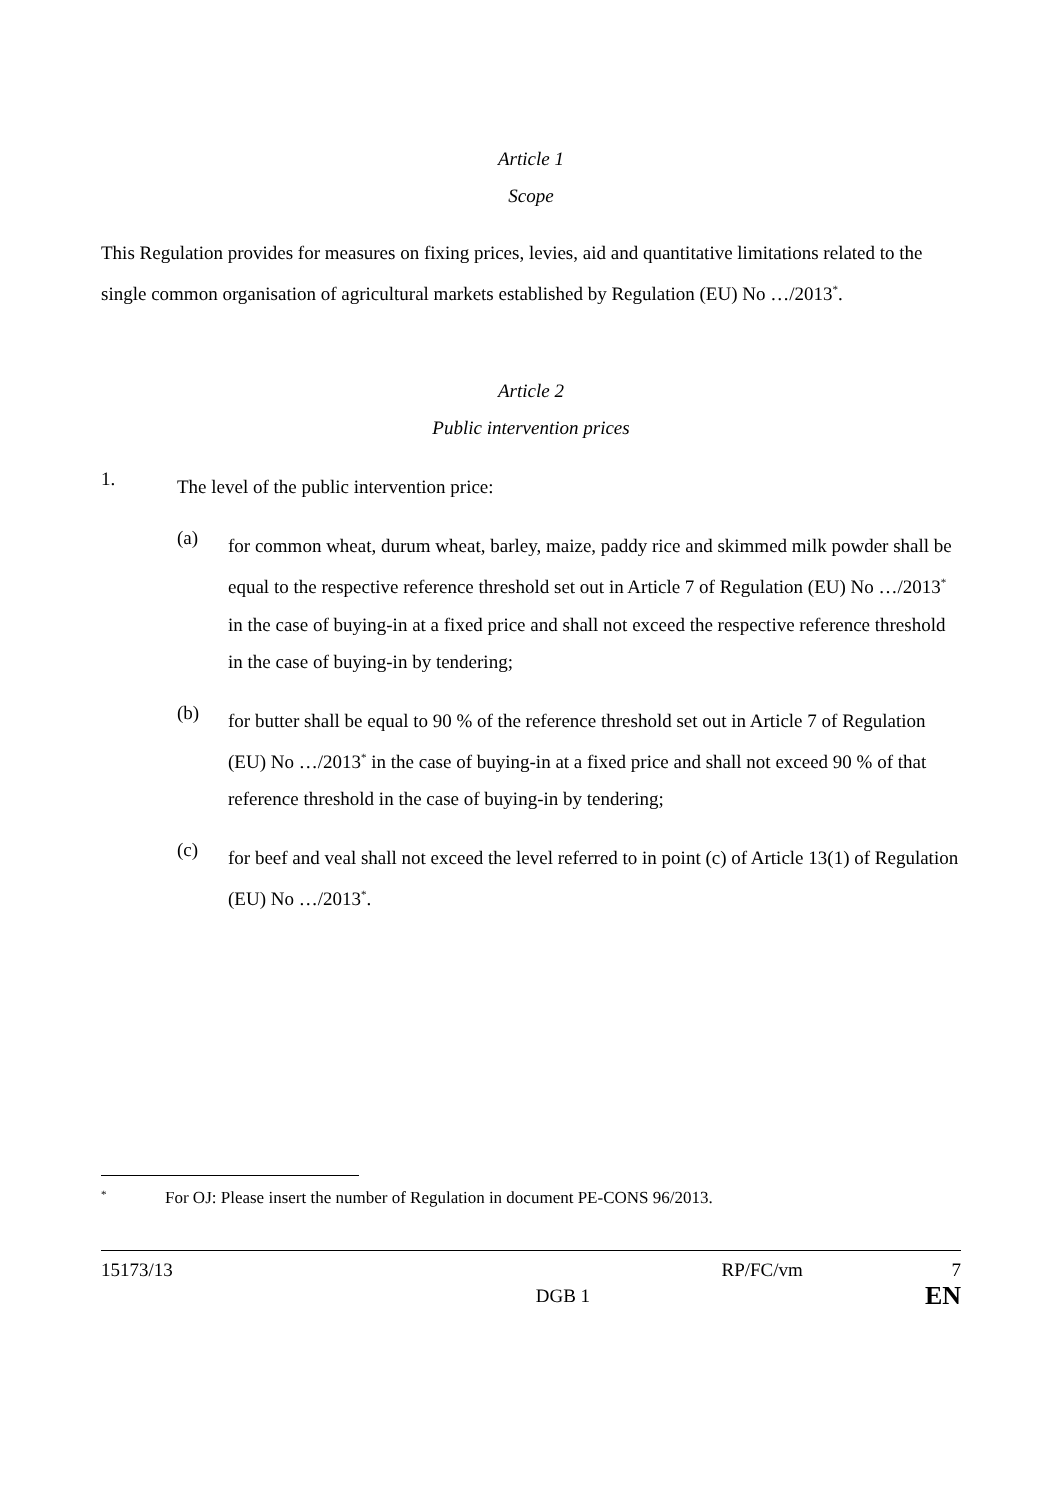Article 1
Scope
This Regulation provides for measures on fixing prices, levies, aid and quantitative limitations related to the single common organisation of agricultural markets established by Regulation (EU) No …/2013<sup>*</sup>.
Article 2
Public intervention prices
1.
The level of the public intervention price:
(a)
for common wheat, durum wheat, barley, maize, paddy rice and skimmed milk powder shall be equal to the respective reference threshold set out in Article 7 of Regulation (EU) No …/2013<sup>*</sup> in the case of buying-in at a fixed price and shall not exceed the respective reference threshold in the case of buying-in by tendering;
(b)
for butter shall be equal to 90 % of the reference threshold set out in Article 7 of Regulation (EU) No …/2013<sup>*</sup> in the case of buying-in at a fixed price and shall not exceed 90 % of that reference threshold in the case of buying-in by tendering;
(c)
for beef and veal shall not exceed the level referred to in point (c) of Article 13(1) of Regulation (EU) No …/2013<sup>*</sup>.
<sup>*</sup> For OJ: Please insert the number of Regulation in document PE-CONS 96/2013.
15173/13 RP/FC/vm 7
DGB 1 EN